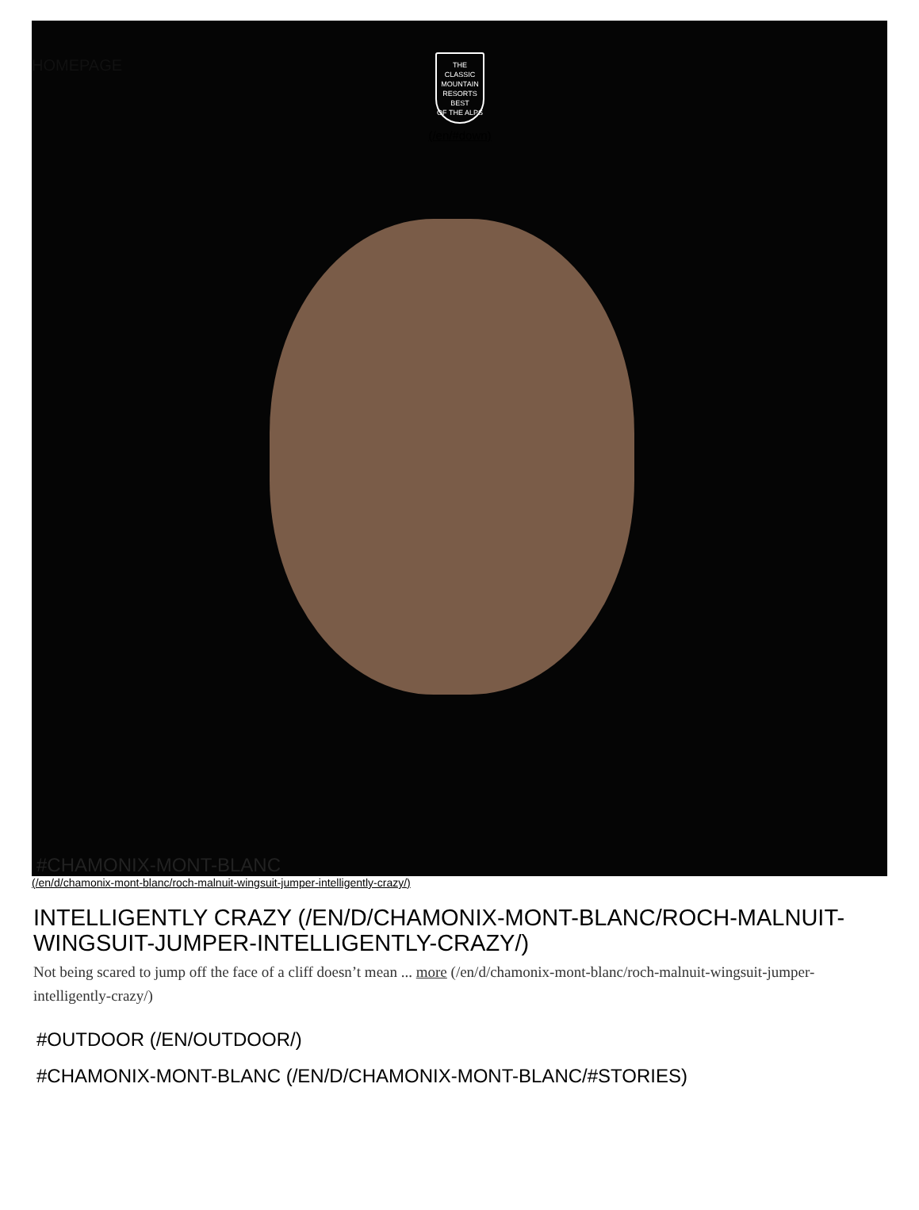HOMEPAGE
THE CLASSIC MOUNTAIN RESORTS
BEST
OF THE ALPS
(/en/#down)
#CHAMONIX-MONT-BLANC
(/en/d/chamonix-mont-blanc/roch-malnuit-wingsuit-jumper-intelligently-crazy/)
INTELLIGENTLY CRAZY (/EN/D/CHAMONIX-MONT-BLANC/ROCH-MALNUIT-WINGSUIT-JUMPER-INTELLIGENTLY-CRAZY/)
Not being scared to jump off the face of a cliff doesn’t mean ... more (/en/d/chamonix-mont-blanc/roch-malnuit-wingsuit-jumper-intelligently-crazy/)
#OUTDOOR (/EN/OUTDOOR/)
#CHAMONIX-MONT-BLANC (/EN/D/CHAMONIX-MONT-BLANC/#STORIES)